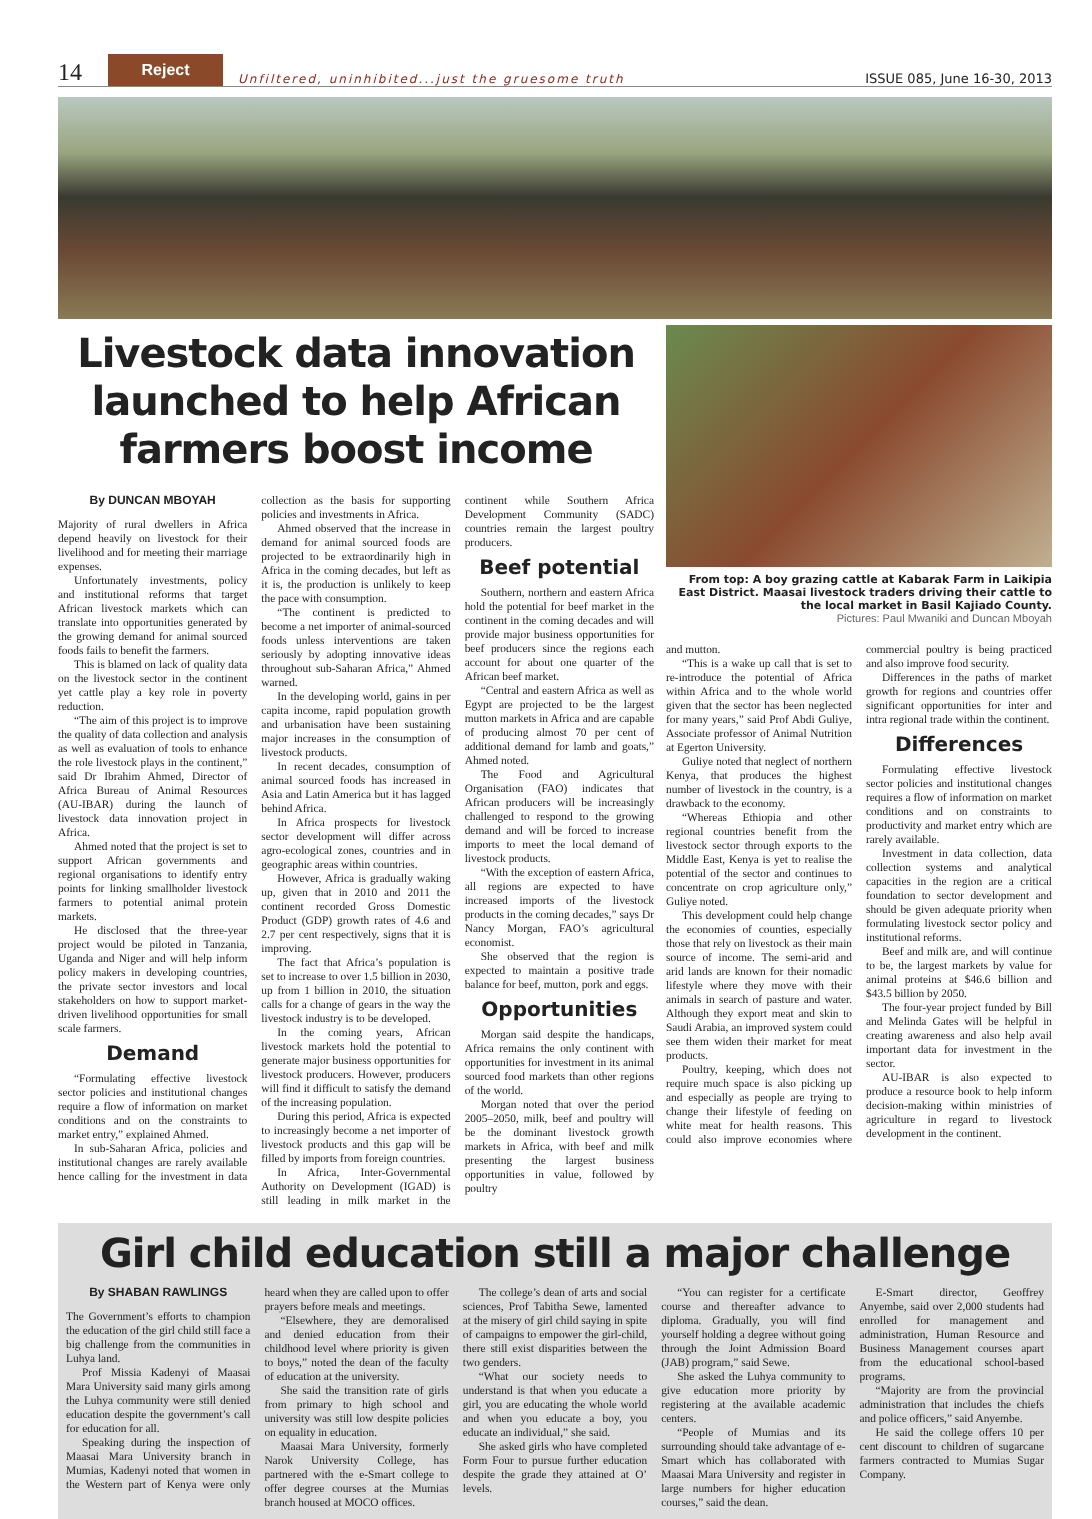14
Reject
Unfiltered, uninhibited...just the gruesome truth
ISSUE 085, June 16-30, 2013
Livestock data innovation launched to help African farmers boost income
By DUNCAN MBOYAH
Majority of rural dwellers in Africa depend heavily on livestock for their livelihood and for meeting their marriage expenses.
Unfortunately investments, policy and institutional reforms that target African livestock markets which can translate into opportunities generated by the growing demand for animal sourced foods fails to benefit the farmers.
This is blamed on lack of quality data on the livestock sector in the continent yet cattle play a key role in poverty reduction.
“The aim of this project is to improve the quality of data collection and analysis as well as evaluation of tools to enhance the role livestock plays in the continent,” said Dr Ibrahim Ahmed, Director of Africa Bureau of Animal Resources (AU-IBAR) during the launch of livestock data innovation project in Africa.
Ahmed noted that the project is set to support African governments and regional organisations to identify entry points for linking smallholder livestock farmers to potential animal protein markets.
He disclosed that the three-year project would be piloted in Tanzania, Uganda and Niger and will help inform policy makers in developing countries, the private sector investors and local stakeholders on how to support market-driven livelihood opportunities for small scale farmers.
Demand
“Formulating effective livestock sector policies and institutional changes require a flow of information on market conditions and on the constraints to market entry,” explained Ahmed.
In sub-Saharan Africa, policies and institutional changes are rarely available hence calling for the investment in data collection as the basis for supporting policies and investments in Africa.
Ahmed observed that the increase in demand for animal sourced foods are projected to be extraordinarily high in Africa in the coming decades, but left as it is, the production is unlikely to keep the pace with consumption.
“The continent is predicted to become a net importer of animal-sourced foods unless interventions are taken seriously by adopting innovative ideas throughout sub-Saharan Africa,” Ahmed warned.
In the developing world, gains in per capita income, rapid population growth and urbanisation have been sustaining major increases in the consumption of livestock products.
In recent decades, consumption of animal sourced foods has increased in Asia and Latin America but it has lagged behind Africa.
In Africa prospects for livestock sector development will differ across agro-ecological zones, countries and in geographic areas within countries.
However, Africa is gradually waking up, given that in 2010 and 2011 the continent recorded Gross Domestic Product (GDP) growth rates of 4.6 and 2.7 per cent respectively, signs that it is improving.
The fact that Africa’s population is set to increase to over 1.5 billion in 2030, up from 1 billion in 2010, the situation calls for a change of gears in the way the livestock industry is to be developed.
In the coming years, African livestock markets hold the potential to generate major business opportunities for livestock producers. However, producers will find it difficult to satisfy the demand of the increasing population.
During this period, Africa is expected to increasingly become a net importer of livestock products and this gap will be filled by imports from foreign countries.
In Africa, Inter-Governmental Authority on Development (IGAD) is still leading in milk market in the continent while Southern Africa Development Community (SADC) countries remain the largest poultry producers.
Beef potential
Southern, northern and eastern Africa hold the potential for beef market in the continent in the coming decades and will provide major business opportunities for beef producers since the regions each account for about one quarter of the African beef market.
“Central and eastern Africa as well as Egypt are projected to be the largest mutton markets in Africa and are capable of producing almost 70 per cent of additional demand for lamb and goats,” Ahmed noted.
The Food and Agricultural Organisation (FAO) indicates that African producers will be increasingly challenged to respond to the growing demand and will be forced to increase imports to meet the local demand of livestock products.
“With the exception of eastern Africa, all regions are expected to have increased imports of the livestock products in the coming decades,” says Dr Nancy Morgan, FAO’s agricultural economist.
She observed that the region is expected to maintain a positive trade balance for beef, mutton, pork and eggs.
Opportunities
Morgan said despite the handicaps, Africa remains the only continent with opportunities for investment in its animal sourced food markets than other regions of the world.
Morgan noted that over the period 2005–2050, milk, beef and poultry will be the dominant livestock growth markets in Africa, with beef and milk presenting the largest business opportunities in value, followed by poultry
From top: A boy grazing cattle at Kabarak Farm in Laikipia East District. Maasai livestock traders driving their cattle to the local market in Basil Kajiado County.
Pictures: Paul Mwaniki and Duncan Mboyah
and mutton.
“This is a wake up call that is set to re-introduce the potential of Africa within Africa and to the whole world given that the sector has been neglected for many years,” said Prof Abdi Guliye, Associate professor of Animal Nutrition at Egerton University.
Guliye noted that neglect of northern Kenya, that produces the highest number of livestock in the country, is a drawback to the economy.
“Whereas Ethiopia and other regional countries benefit from the livestock sector through exports to the Middle East, Kenya is yet to realise the potential of the sector and continues to concentrate on crop agriculture only,” Guliye noted.
This development could help change the economies of counties, especially those that rely on livestock as their main source of income. The semi-arid and arid lands are known for their nomadic lifestyle where they move with their animals in search of pasture and water. Although they export meat and skin to Saudi Arabia, an improved system could see them widen their market for meat products.
Poultry, keeping, which does not require much space is also picking up and especially as people are trying to change their lifestyle of feeding on white meat for health reasons. This could also improve economies where commercial poultry is being practiced and also improve food security.
Differences in the paths of market growth for regions and countries offer significant opportunities for inter and intra regional trade within the continent.
Differences
Formulating effective livestock sector policies and institutional changes requires a flow of information on market conditions and on constraints to productivity and market entry which are rarely available.
Investment in data collection, data collection systems and analytical capacities in the region are a critical foundation to sector development and should be given adequate priority when formulating livestock sector policy and institutional reforms.
Beef and milk are, and will continue to be, the largest markets by value for animal proteins at $46.6 billion and $43.5 billion by 2050.
The four-year project funded by Bill and Melinda Gates will be helpful in creating awareness and also help avail important data for investment in the sector.
AU-IBAR is also expected to produce a resource book to help inform decision-making within ministries of agriculture in regard to livestock development in the continent.
Girl child education still a major challenge
By SHABAN RAWLINGS
The Government’s efforts to champion the education of the girl child still face a big challenge from the communities in Luhya land.
Prof Missia Kadenyi of Maasai Mara University said many girls among the Luhya community were still denied education despite the government’s call for education for all.
Speaking during the inspection of Maasai Mara University branch in Mumias, Kadenyi noted that women in the Western part of Kenya were only heard when they are called upon to offer prayers before meals and meetings.
“Elsewhere, they are demoralised and denied education from their childhood level where priority is given to boys,” noted the dean of the faculty of education at the university.
She said the transition rate of girls from primary to high school and university was still low despite policies on equality in education.
Maasai Mara University, formerly Narok University College, has partnered with the e-Smart college to offer degree courses at the Mumias branch housed at MOCO offices.
The college’s dean of arts and social sciences, Prof Tabitha Sewe, lamented at the misery of girl child saying in spite of campaigns to empower the girl-child, there still exist disparities between the two genders.
“What our society needs to understand is that when you educate a girl, you are educating the whole world and when you educate a boy, you educate an individual,” she said.
She asked girls who have completed Form Four to pursue further education despite the grade they attained at O’ levels.
“You can register for a certificate course and thereafter advance to diploma. Gradually, you will find yourself holding a degree without going through the Joint Admission Board (JAB) program,” said Sewe.
She asked the Luhya community to give education more priority by registering at the available academic centers.
“People of Mumias and its surrounding should take advantage of e-Smart which has collaborated with Maasai Mara University and register in large numbers for higher education courses,” said the dean.
E-Smart director, Geoffrey Anyembe, said over 2,000 students had enrolled for management and administration, Human Resource and Business Management courses apart from the educational school-based programs.
“Majority are from the provincial administration that includes the chiefs and police officers,” said Anyembe.
He said the college offers 10 per cent discount to children of sugarcane farmers contracted to Mumias Sugar Company.